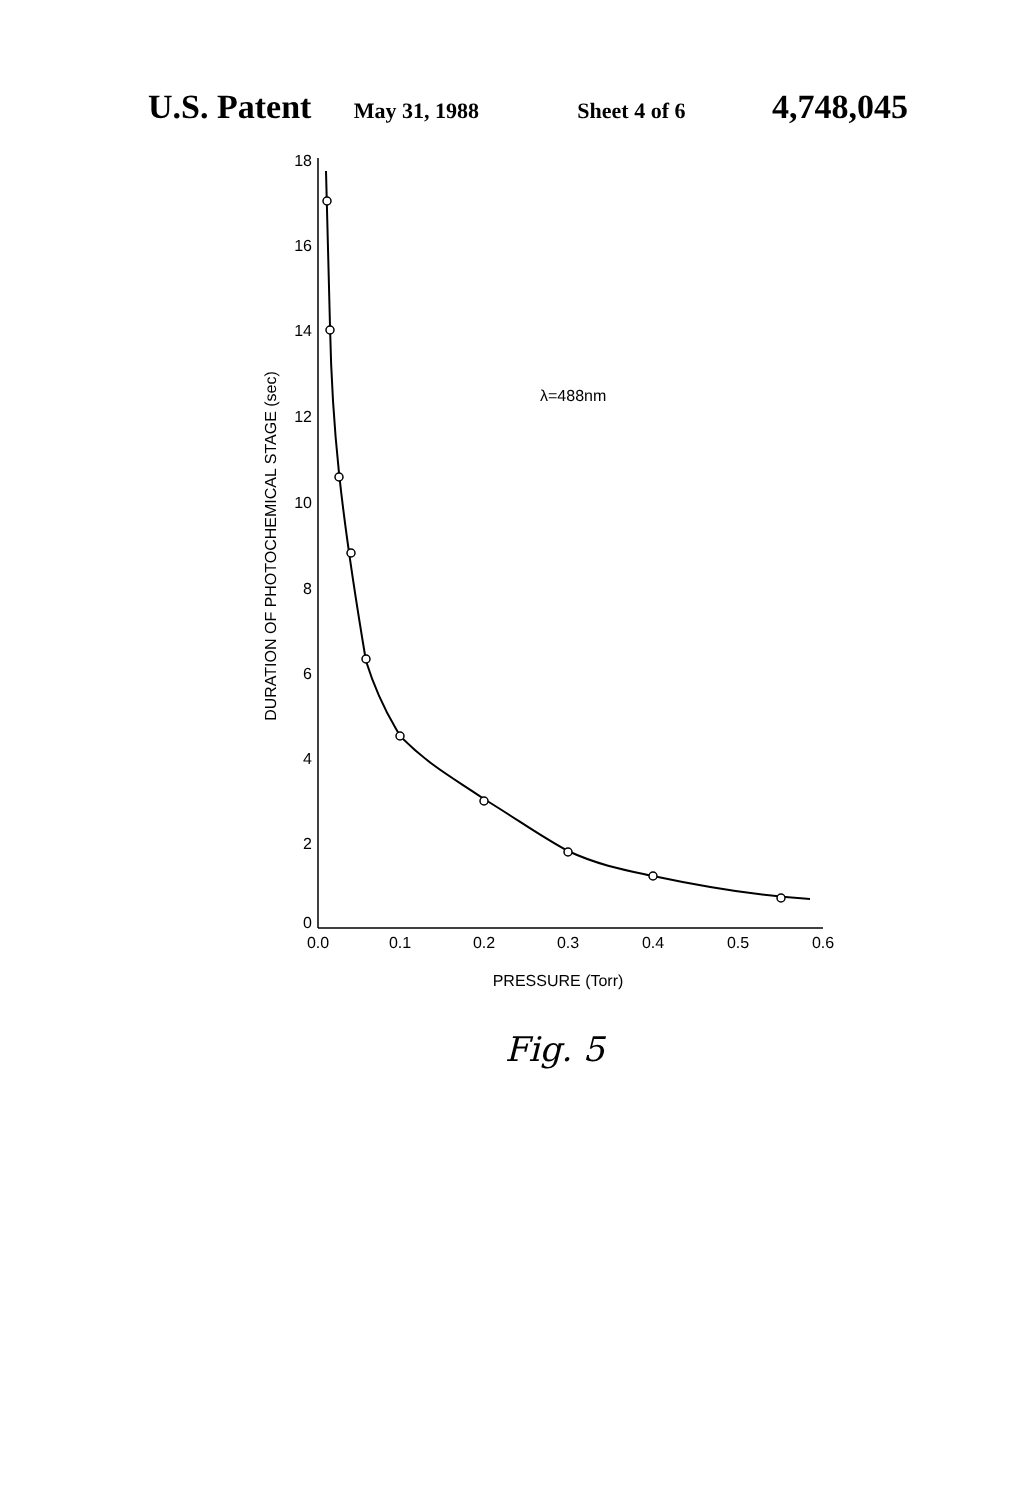U.S. Patent May 31, 1988 Sheet 4 of 6 4,748,045
18
16
14
12
10
8
6
4
2
0
0.0
0.1
0.2
0.3
0.4
0.5
0.6
PRESSURE (Torr)
DURATION OF PHOTOCHEMICAL STAGE (sec)
λ=488nm
Fig. 5